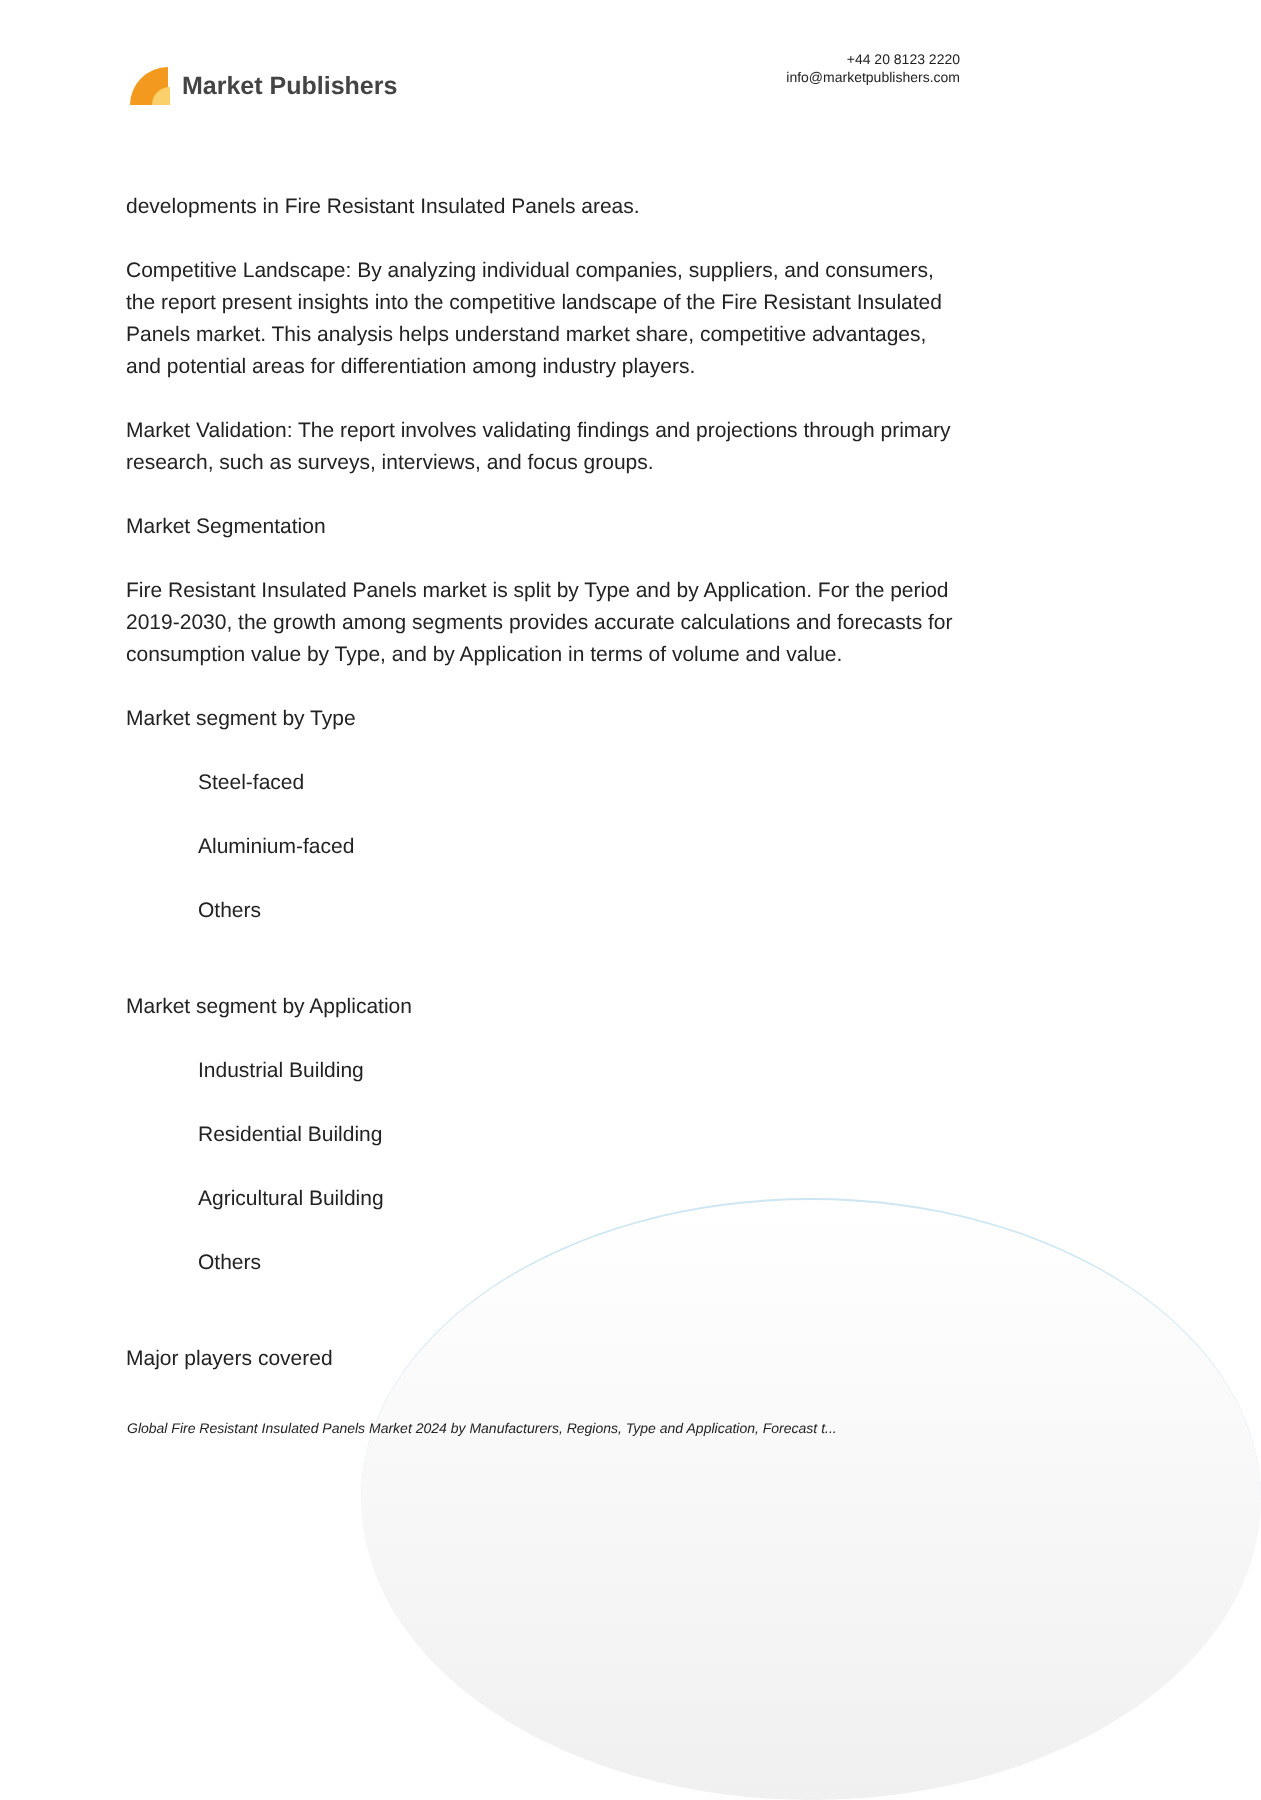Market Publishers
+44 20 8123 2220
info@marketpublishers.com
developments in Fire Resistant Insulated Panels areas.
Competitive Landscape: By analyzing individual companies, suppliers, and consumers, the report present insights into the competitive landscape of the Fire Resistant Insulated Panels market. This analysis helps understand market share, competitive advantages, and potential areas for differentiation among industry players.
Market Validation: The report involves validating findings and projections through primary research, such as surveys, interviews, and focus groups.
Market Segmentation
Fire Resistant Insulated Panels market is split by Type and by Application. For the period 2019-2030, the growth among segments provides accurate calculations and forecasts for consumption value by Type, and by Application in terms of volume and value.
Market segment by Type
Steel-faced
Aluminium-faced
Others
Market segment by Application
Industrial Building
Residential Building
Agricultural Building
Others
Major players covered
Global Fire Resistant Insulated Panels Market 2024 by Manufacturers, Regions, Type and Application, Forecast t...